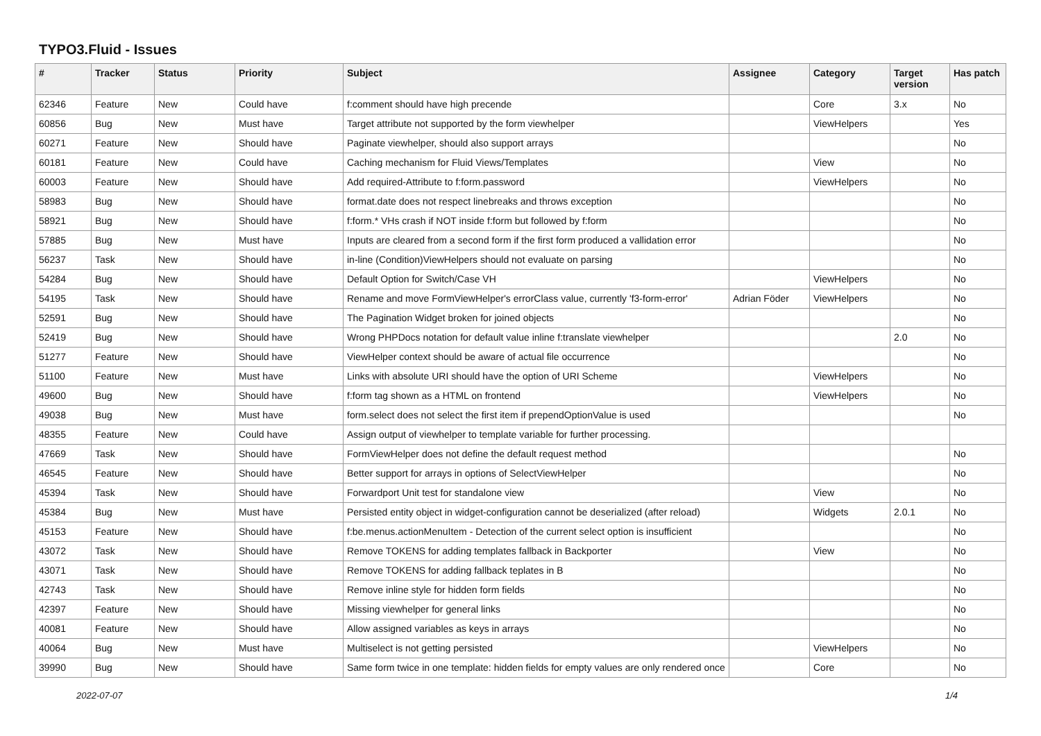TYPO3.Fluid - Issues
| # | Tracker | Status | Priority | Subject | Assignee | Category | Target version | Has patch |
| --- | --- | --- | --- | --- | --- | --- | --- | --- |
| 62346 | Feature | New | Could have | f:comment should have high precende | | Core | 3.x | No |
| 60856 | Bug | New | Must have | Target attribute not supported by the form viewhelper | | ViewHelpers | | Yes |
| 60271 | Feature | New | Should have | Paginate viewhelper, should also support arrays | | | | No |
| 60181 | Feature | New | Could have | Caching mechanism for Fluid Views/Templates | | View | | No |
| 60003 | Feature | New | Should have | Add required-Attribute to f:form.password | | ViewHelpers | | No |
| 58983 | Bug | New | Should have | format.date does not respect linebreaks and throws exception | | | | No |
| 58921 | Bug | New | Should have | f:form.* VHs crash if NOT inside f:form but followed by f:form | | | | No |
| 57885 | Bug | New | Must have | Inputs are cleared from a second form if the first form produced a vallidation error | | | | No |
| 56237 | Task | New | Should have | in-line (Condition)ViewHelpers should not evaluate on parsing | | | | No |
| 54284 | Bug | New | Should have | Default Option for Switch/Case VH | | ViewHelpers | | No |
| 54195 | Task | New | Should have | Rename and move FormViewHelper's errorClass value, currently 'f3-form-error' | Adrian Föder | ViewHelpers | | No |
| 52591 | Bug | New | Should have | The Pagination Widget broken for joined objects | | | | No |
| 52419 | Bug | New | Should have | Wrong PHPDocs notation for default value inline f:translate viewhelper | | | 2.0 | No |
| 51277 | Feature | New | Should have | ViewHelper context should be aware of actual file occurrence | | | | No |
| 51100 | Feature | New | Must have | Links with absolute URI should have the option of URI Scheme | | ViewHelpers | | No |
| 49600 | Bug | New | Should have | f:form tag shown as a HTML on frontend | | ViewHelpers | | No |
| 49038 | Bug | New | Must have | form.select does not select the first item if prependOptionValue is used | | | | No |
| 48355 | Feature | New | Could have | Assign output of viewhelper to template variable for further processing. | | | | |
| 47669 | Task | New | Should have | FormViewHelper does not define the default request method | | | | No |
| 46545 | Feature | New | Should have | Better support for arrays in options of SelectViewHelper | | | | No |
| 45394 | Task | New | Should have | Forwardport Unit test for standalone view | | View | | No |
| 45384 | Bug | New | Must have | Persisted entity object in widget-configuration cannot be deserialized (after reload) | | Widgets | 2.0.1 | No |
| 45153 | Feature | New | Should have | f:be.menus.actionMenuItem - Detection of the current select option is insufficient | | | | No |
| 43072 | Task | New | Should have | Remove TOKENS for adding templates fallback in Backporter | | View | | No |
| 43071 | Task | New | Should have | Remove TOKENS for adding fallback teplates in B | | | | No |
| 42743 | Task | New | Should have | Remove inline style for hidden form fields | | | | No |
| 42397 | Feature | New | Should have | Missing viewhelper for general links | | | | No |
| 40081 | Feature | New | Should have | Allow assigned variables as keys in arrays | | | | No |
| 40064 | Bug | New | Must have | Multiselect is not getting persisted | | ViewHelpers | | No |
| 39990 | Bug | New | Should have | Same form twice in one template: hidden fields for empty values are only rendered once | | Core | | No |
2022-07-07 1/4